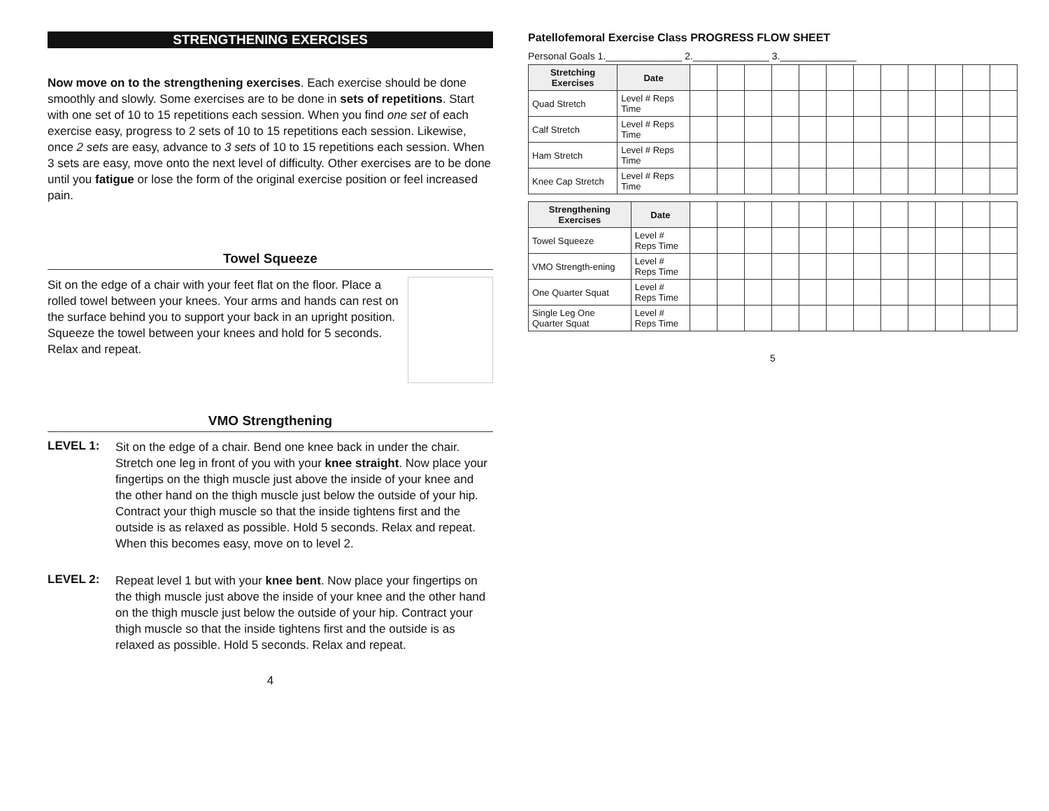STRENGTHENING EXERCISES
Now move on to the strengthening exercises. Each exercise should be done smoothly and slowly. Some exercises are to be done in sets of repetitions. Start with one set of 10 to 15 repetitions each session. When you find one set of each exercise easy, progress to 2 sets of 10 to 15 repetitions each session. Likewise, once 2 sets are easy, advance to 3 sets of 10 to 15 repetitions each session. When 3 sets are easy, move onto the next level of difficulty. Other exercises are to be done until you fatigue or lose the form of the original exercise position or feel increased pain.
Towel Squeeze
Sit on the edge of a chair with your feet flat on the floor. Place a rolled towel between your knees. Your arms and hands can rest on the surface behind you to support your back in an upright position. Squeeze the towel between your knees and hold for 5 seconds. Relax and repeat.
VMO Strengthening
LEVEL 1:
Sit on the edge of a chair. Bend one knee back in under the chair. Stretch one leg in front of you with your knee straight. Now place your fingertips on the thigh muscle just above the inside of your knee and the other hand on the thigh muscle just below the outside of your hip. Contract your thigh muscle so that the inside tightens first and the outside is as relaxed as possible. Hold 5 seconds. Relax and repeat. When this becomes easy, move on to level 2.
LEVEL 2:
Repeat level 1 but with your knee bent. Now place your fingertips on the thigh muscle just above the inside of your knee and the other hand on the thigh muscle just below the outside of your hip. Contract your thigh muscle so that the inside tightens first and the outside is as relaxed as possible. Hold 5 seconds. Relax and repeat.
4
Patellofemoral Exercise Class PROGRESS FLOW SHEET
Personal Goals 1.______________ 2.______________ 3.______________
| Stretching Exercises | Date | | | | | | | | | | | | |
| Quad Stretch | Level # Reps Time | | | | | | | | | | | | |
| Calf Stretch | Level # Reps Time | | | | | | | | | | | | |
| Ham Stretch | Level # Reps Time | | | | | | | | | | | | |
| Knee Cap Stretch | Level # Reps Time | | | | | | | | | | | | |
| Strengthening Exercises | Date | | | | | | | | | | | | |
| Towel Squeeze | Level # Reps Time | | | | | | | | | | | | |
| VMO Strength-ening | Level # Reps Time | | | | | | | | | | | | |
| One Quarter Squat | Level # Reps Time | | | | | | | | | | | | |
| Single Leg One Quarter Squat | Level # Reps Time | | | | | | | | | | | | |
5